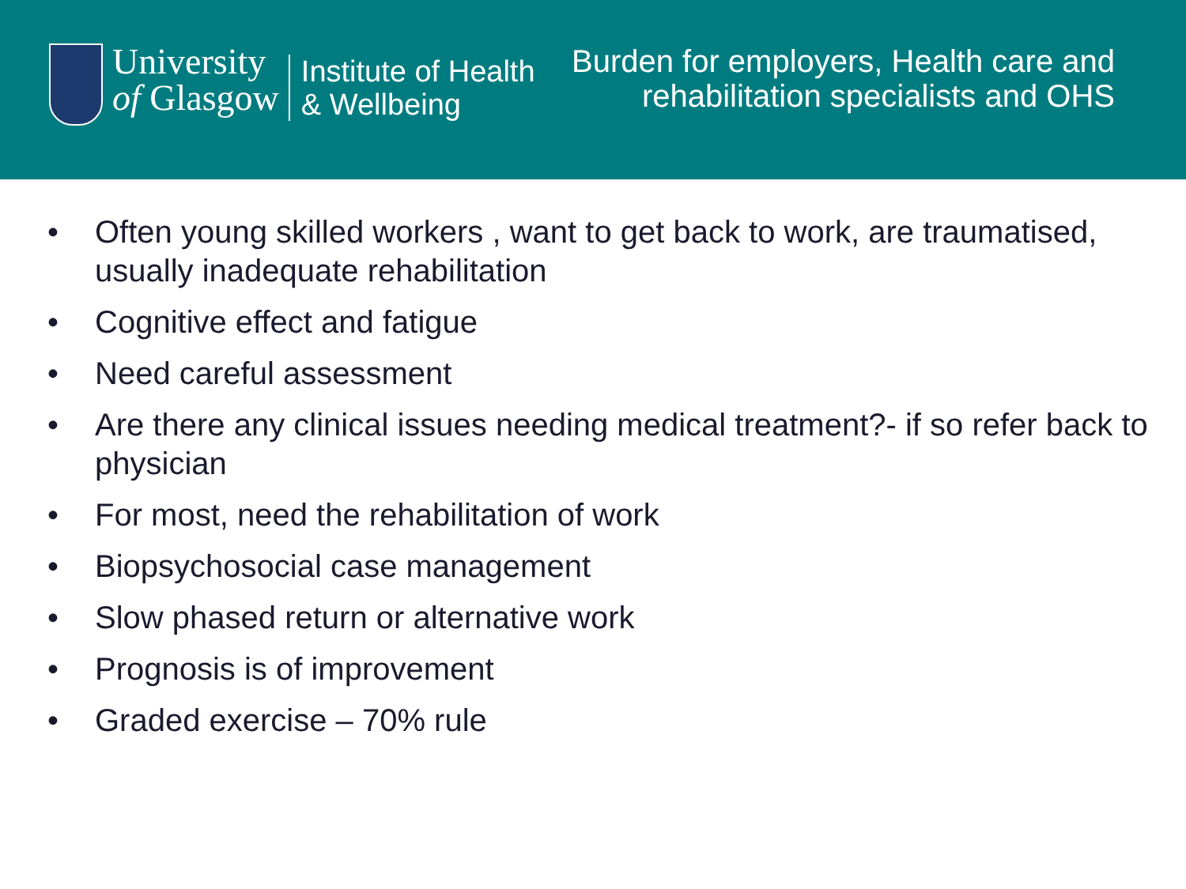University
of Glasgow
Institute of Health
& Wellbeing
Burden for employers, Health care and rehabilitation specialists and OHS
• Often young skilled workers , want to get back to work, are traumatised, usually inadequate rehabilitation
• Cognitive effect and fatigue
• Need careful assessment
• Are there any clinical issues needing medical treatment?- if so refer back to physician
• For most, need the rehabilitation of work
• Biopsychosocial case management
• Slow phased return or alternative work
• Prognosis is of improvement
• Graded exercise – 70% rule